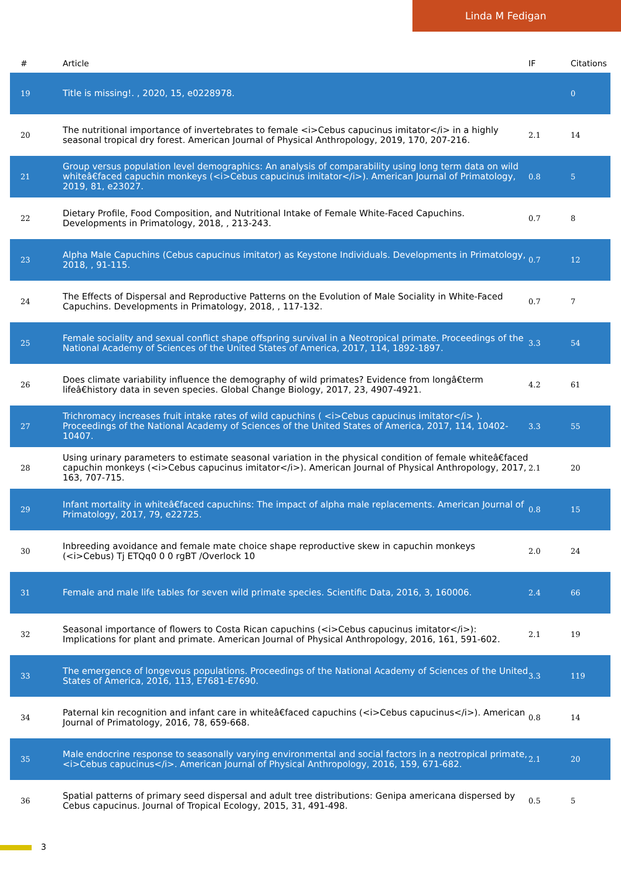Linda M Fedigan
| # | Article | IF | Citations |
| --- | --- | --- | --- |
| 19 | Title is missing!. , 2020, 15, e0228978. | | 0 |
| 20 | The nutritional importance of invertebrates to female <i>Cebus capucinus imitator</i> in a highly seasonal tropical dry forest. American Journal of Physical Anthropology, 2019, 170, 207-216. | 2.1 | 14 |
| 21 | Group versus population level demographics: An analysis of comparability using long term data on wild whiteâ€faced capuchin monkeys (<i>Cebus capucinus imitator</i>). American Journal of Primatology, 2019, 81, e23027. | 0.8 | 5 |
| 22 | Dietary Profile, Food Composition, and Nutritional Intake of Female White-Faced Capuchins. Developments in Primatology, 2018, , 213-243. | 0.7 | 8 |
| 23 | Alpha Male Capuchins (Cebus capucinus imitator) as Keystone Individuals. Developments in Primatology, 2018, , 91-115. | 0.7 | 12 |
| 24 | The Effects of Dispersal and Reproductive Patterns on the Evolution of Male Sociality in White-Faced Capuchins. Developments in Primatology, 2018, , 117-132. | 0.7 | 7 |
| 25 | Female sociality and sexual conflict shape offspring survival in a Neotropical primate. Proceedings of the National Academy of Sciences of the United States of America, 2017, 114, 1892-1897. | 3.3 | 54 |
| 26 | Does climate variability influence the demography of wild primates? Evidence from longâ€term lifeâ€history data in seven species. Global Change Biology, 2017, 23, 4907-4921. | 4.2 | 61 |
| 27 | Trichromacy increases fruit intake rates of wild capuchins ( <i>Cebus capucinus imitator</i> ). Proceedings of the National Academy of Sciences of the United States of America, 2017, 114, 10402-10407. | 3.3 | 55 |
| 28 | Using urinary parameters to estimate seasonal variation in the physical condition of female whiteâ€faced capuchin monkeys (<i>Cebus capucinus imitator</i>). American Journal of Physical Anthropology, 2017, 163, 707-715. | 2.1 | 20 |
| 29 | Infant mortality in whiteâ€faced capuchins: The impact of alpha male replacements. American Journal of Primatology, 2017, 79, e22725. | 0.8 | 15 |
| 30 | Inbreeding avoidance and female mate choice shape reproductive skew in capuchin monkeys (<i>Cebus) Tj ETQq0 0 0 rgBT /Overlock 10 | 2.0 | 24 |
| 31 | Female and male life tables for seven wild primate species. Scientific Data, 2016, 3, 160006. | 2.4 | 66 |
| 32 | Seasonal importance of flowers to Costa Rican capuchins (<i>Cebus capucinus imitator</i>): Implications for plant and primate. American Journal of Physical Anthropology, 2016, 161, 591-602. | 2.1 | 19 |
| 33 | The emergence of longevous populations. Proceedings of the National Academy of Sciences of the United States of America, 2016, 113, E7681-E7690. | 3.3 | 119 |
| 34 | Paternal kin recognition and infant care in whiteâ€faced capuchins (<i>Cebus capucinus</i>). American Journal of Primatology, 2016, 78, 659-668. | 0.8 | 14 |
| 35 | Male endocrine response to seasonally varying environmental and social factors in a neotropical primate, <i>Cebus capucinus</i>. American Journal of Physical Anthropology, 2016, 159, 671-682. | 2.1 | 20 |
| 36 | Spatial patterns of primary seed dispersal and adult tree distributions: Genipa americana dispersed by Cebus capucinus. Journal of Tropical Ecology, 2015, 31, 491-498. | 0.5 | 5 |
3